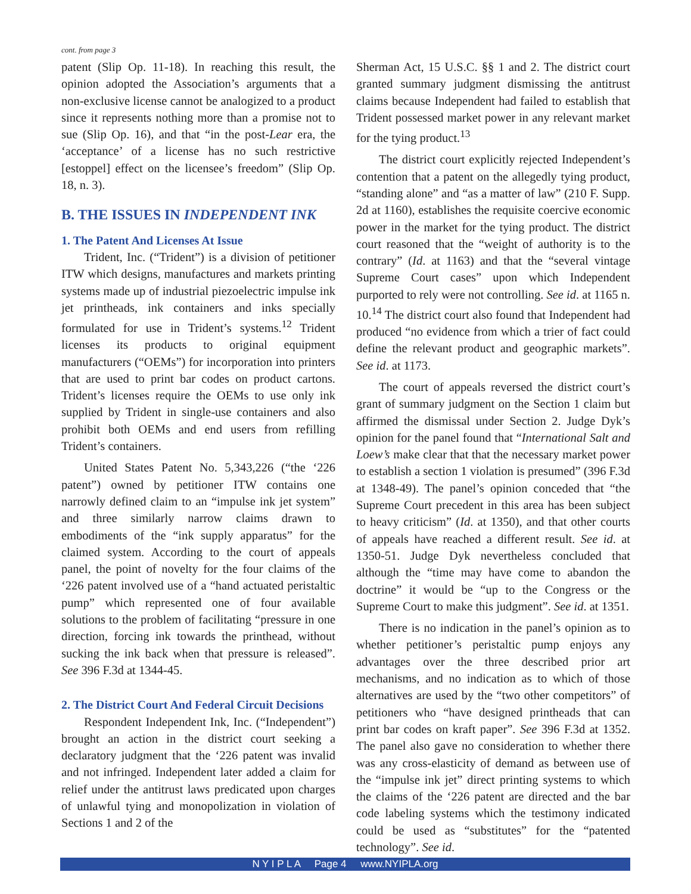cont. from page 3
patent (Slip Op. 11-18). In reaching this result, the opinion adopted the Association’s arguments that a non-exclusive license cannot be analogized to a product since it represents nothing more than a promise not to sue (Slip Op. 16), and that “in the post-Lear era, the ‘acceptance’ of a license has no such restrictive [estoppel] effect on the licensee’s freedom” (Slip Op. 18, n. 3).
B. THE ISSUES IN INDEPENDENT INK
1. The Patent And Licenses At Issue
Trident, Inc. (“Trident”) is a division of petitioner ITW which designs, manufactures and markets printing systems made up of industrial piezoelectric impulse ink jet printheads, ink containers and inks specially formulated for use in Trident’s systems.<sup>12</sup> Trident licenses its products to original equipment manufacturers (“OEMs”) for incorporation into printers that are used to print bar codes on product cartons. Trident’s licenses require the OEMs to use only ink supplied by Trident in single-use containers and also prohibit both OEMs and end users from refilling Trident’s containers.
United States Patent No. 5,343,226 (“the ‘226 patent”) owned by petitioner ITW contains one narrowly defined claim to an “impulse ink jet system” and three similarly narrow claims drawn to embodiments of the “ink supply apparatus” for the claimed system. According to the court of appeals panel, the point of novelty for the four claims of the ‘226 patent involved use of a “hand actuated peristaltic pump” which represented one of four available solutions to the problem of facilitating “pressure in one direction, forcing ink towards the printhead, without sucking the ink back when that pressure is released”. See 396 F.3d at 1344-45.
2. The District Court And Federal Circuit Decisions
Respondent Independent Ink, Inc. (“Independent”) brought an action in the district court seeking a declaratory judgment that the ‘226 patent was invalid and not infringed. Independent later added a claim for relief under the antitrust laws predicated upon charges of unlawful tying and monopolization in violation of Sections 1 and 2 of the
Sherman Act, 15 U.S.C. §§ 1 and 2. The district court granted summary judgment dismissing the antitrust claims because Independent had failed to establish that Trident possessed market power in any relevant market for the tying product.<sup>13</sup>
The district court explicitly rejected Independent’s contention that a patent on the allegedly tying product, “standing alone” and “as a matter of law” (210 F. Supp. 2d at 1160), establishes the requisite coercive economic power in the market for the tying product. The district court reasoned that the “weight of authority is to the contrary” (Id. at 1163) and that the “several vintage Supreme Court cases” upon which Independent purported to rely were not controlling. See id. at 1165 n. 10.<sup>14</sup> The district court also found that Independent had produced “no evidence from which a trier of fact could define the relevant product and geographic markets”. See id. at 1173.
The court of appeals reversed the district court’s grant of summary judgment on the Section 1 claim but affirmed the dismissal under Section 2. Judge Dyk’s opinion for the panel found that “International Salt and Loew’s make clear that that the necessary market power to establish a section 1 violation is presumed” (396 F.3d at 1348-49). The panel’s opinion conceded that “the Supreme Court precedent in this area has been subject to heavy criticism” (Id. at 1350), and that other courts of appeals have reached a different result. See id. at 1350-51. Judge Dyk nevertheless concluded that although the “time may have come to abandon the doctrine” it would be “up to the Congress or the Supreme Court to make this judgment”. See id. at 1351.
There is no indication in the panel’s opinion as to whether petitioner’s peristaltic pump enjoys any advantages over the three described prior art mechanisms, and no indication as to which of those alternatives are used by the “two other competitors” of petitioners who “have designed printheads that can print bar codes on kraft paper”. See 396 F.3d at 1352. The panel also gave no consideration to whether there was any cross-elasticity of demand as between use of the “impulse ink jet” direct printing systems to which the claims of the ‘226 patent are directed and the bar code labeling systems which the testimony indicated could be used as “substitutes” for the “patented technology”. See id.
N Y I P L A Page 4 www.NYIPLA.org